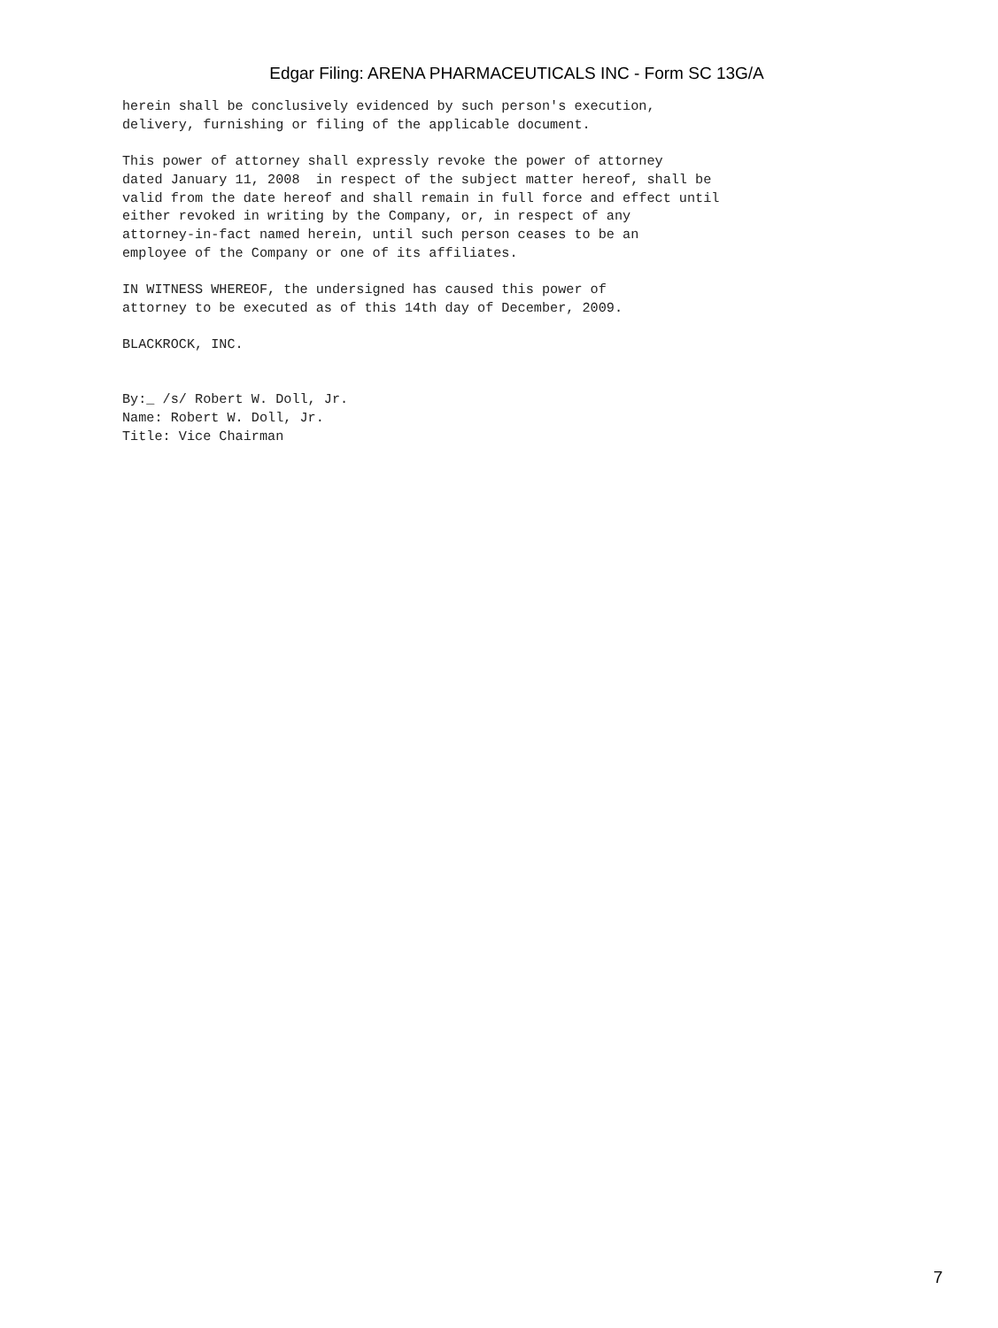Edgar Filing: ARENA PHARMACEUTICALS INC - Form SC 13G/A
herein shall be conclusively evidenced by such person's execution,
delivery, furnishing or filing of the applicable document.

This power of attorney shall expressly revoke the power of attorney
dated January 11, 2008  in respect of the subject matter hereof, shall be
valid from the date hereof and shall remain in full force and effect until
either revoked in writing by the Company, or, in respect of any
attorney-in-fact named herein, until such person ceases to be an
employee of the Company or one of its affiliates.

IN WITNESS WHEREOF, the undersigned has caused this power of
attorney to be executed as of this 14th day of December, 2009.

BLACKROCK, INC.


By:_ /s/ Robert W. Doll, Jr.
Name: Robert W. Doll, Jr.
Title: Vice Chairman
7